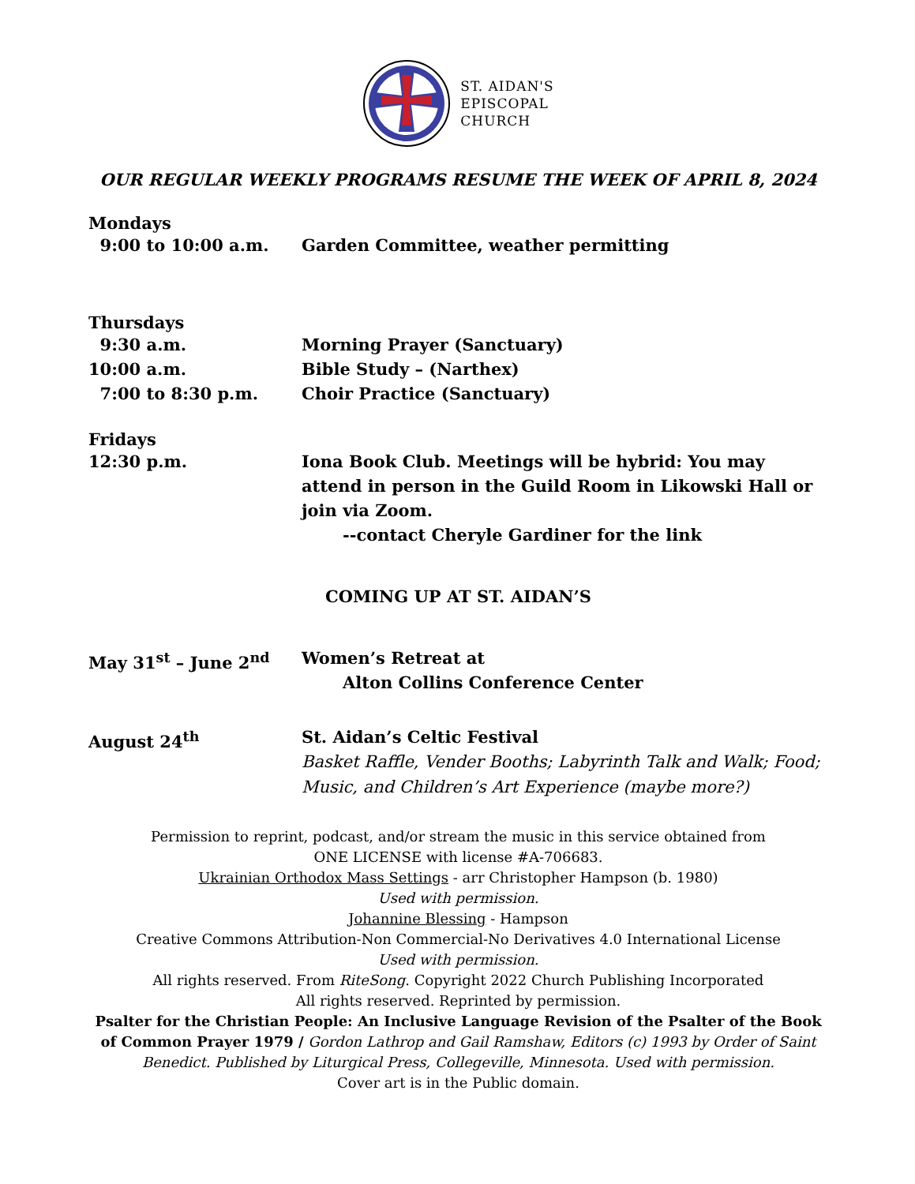ST. AIDAN'S
EPISCOPAL
CHURCH
OUR REGULAR WEEKLY PROGRAMS RESUME THE WEEK OF APRIL 8, 2024
Mondays
9:00 to 10:00 a.m. Garden Committee, weather permitting
Thursdays
9:30 a.m. Morning Prayer (Sanctuary)
10:00 a.m. Bible Study – (Narthex)
7:00 to 8:30 p.m. Choir Practice (Sanctuary)
Fridays
12:30 p.m. Iona Book Club. Meetings will be hybrid: You may attend in person in the Guild Room in Likowski Hall or join via Zoom.
--contact Cheryle Gardiner for the link
COMING UP AT ST. AIDAN’S
May 31<sup>st</sup> – June 2<sup>nd</sup> Women’s Retreat at
Alton Collins Conference Center
August 24<sup>th</sup> St. Aidan’s Celtic Festival
Basket Raffle, Vender Booths; Labyrinth Talk and Walk; Food; Music, and Children’s Art Experience (maybe more?)
Permission to reprint, podcast, and/or stream the music in this service obtained from
ONE LICENSE with license #A-706683.
Ukrainian Orthodox Mass Settings - arr Christopher Hampson (b. 1980)
Used with permission.
Johannine Blessing - Hampson
Creative Commons Attribution-Non Commercial-No Derivatives 4.0 International License
Used with permission.
All rights reserved. From RiteSong. Copyright 2022 Church Publishing Incorporated
All rights reserved. Reprinted by permission.
Psalter for the Christian People: An Inclusive Language Revision of the Psalter of the Book of Common Prayer 1979 / Gordon Lathrop and Gail Ramshaw, Editors (c) 1993 by Order of Saint Benedict. Published by Liturgical Press, Collegeville, Minnesota. Used with permission.
Cover art is in the Public domain.